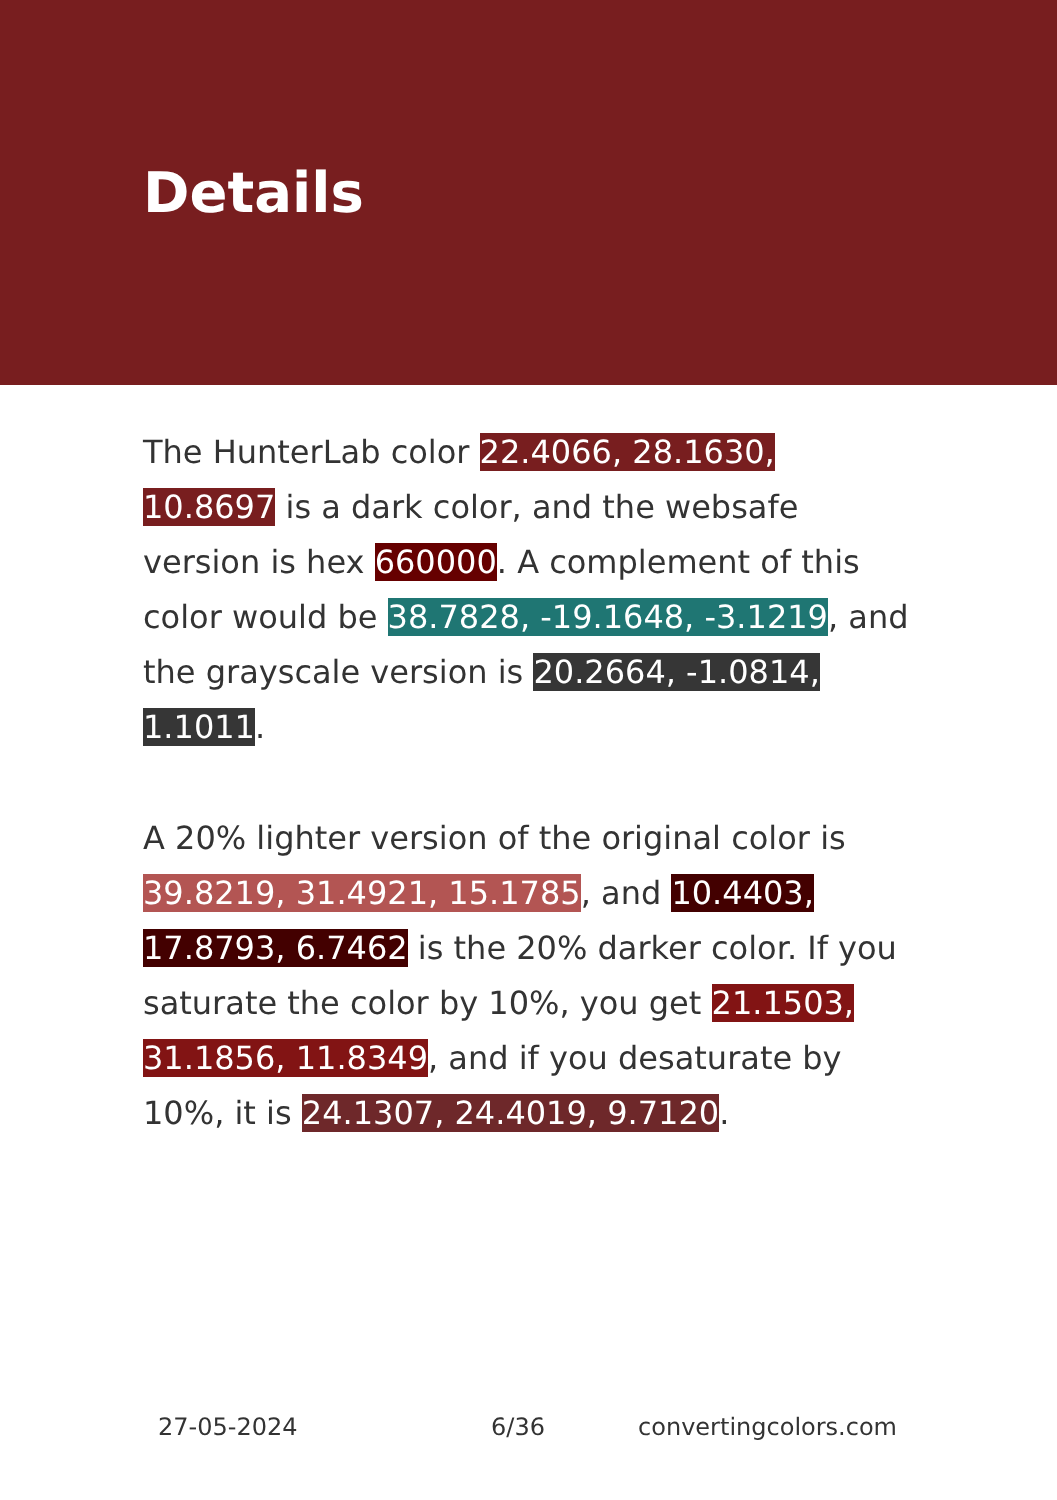Details
The HunterLab color 22.4066, 28.1630, 10.8697 is a dark color, and the websafe version is hex 660000. A complement of this color would be 38.7828, -19.1648, -3.1219, and the grayscale version is 20.2664, -1.0814, 1.1011.
A 20% lighter version of the original color is 39.8219, 31.4921, 15.1785, and 10.4403, 17.8793, 6.7462 is the 20% darker color. If you saturate the color by 10%, you get 21.1503, 31.1856, 11.8349, and if you desaturate by 10%, it is 24.1307, 24.4019, 9.7120.
27-05-2024 6/36 convertingcolors.com